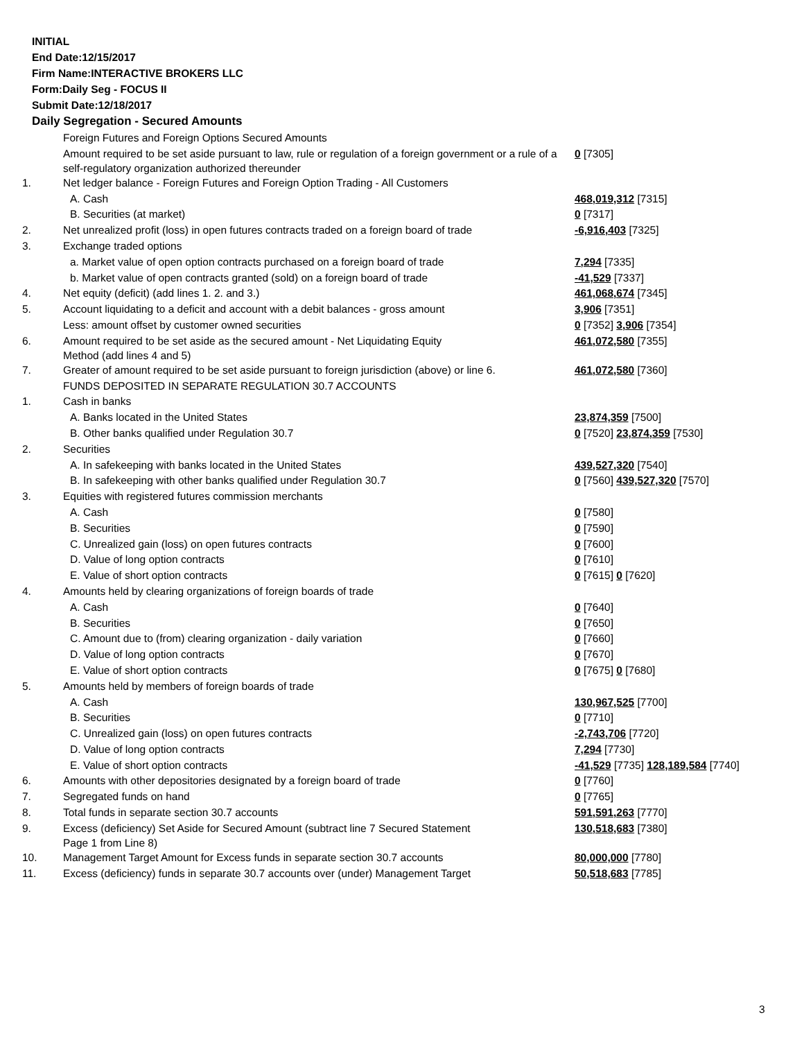INITIAL
End Date:12/15/2017
Firm Name:INTERACTIVE BROKERS LLC
Form:Daily Seg - FOCUS II
Submit Date:12/18/2017
Daily Segregation - Secured Amounts
| | Foreign Futures and Foreign Options Secured Amounts | |
| | Amount required to be set aside pursuant to law, rule or regulation of a foreign government or a rule of a self-regulatory organization authorized thereunder | 0 [7305] |
| 1. | Net ledger balance - Foreign Futures and Foreign Option Trading - All Customers | |
| | A. Cash | 468,019,312 [7315] |
| | B. Securities (at market) | 0 [7317] |
| 2. | Net unrealized profit (loss) in open futures contracts traded on a foreign board of trade | -6,916,403 [7325] |
| 3. | Exchange traded options | |
| | a. Market value of open option contracts purchased on a foreign board of trade | 7,294 [7335] |
| | b. Market value of open contracts granted (sold) on a foreign board of trade | -41,529 [7337] |
| 4. | Net equity (deficit) (add lines 1. 2. and 3.) | 461,068,674 [7345] |
| 5. | Account liquidating to a deficit and account with a debit balances - gross amount | 3,906 [7351] |
| | Less: amount offset by customer owned securities | 0 [7352] 3,906 [7354] |
| 6. | Amount required to be set aside as the secured amount - Net Liquidating Equity Method (add lines 4 and 5) | 461,072,580 [7355] |
| 7. | Greater of amount required to be set aside pursuant to foreign jurisdiction (above) or line 6. | 461,072,580 [7360] |
| | FUNDS DEPOSITED IN SEPARATE REGULATION 30.7 ACCOUNTS | |
| 1. | Cash in banks | |
| | A. Banks located in the United States | 23,874,359 [7500] |
| | B. Other banks qualified under Regulation 30.7 | 0 [7520] 23,874,359 [7530] |
| 2. | Securities | |
| | A. In safekeeping with banks located in the United States | 439,527,320 [7540] |
| | B. In safekeeping with other banks qualified under Regulation 30.7 | 0 [7560] 439,527,320 [7570] |
| 3. | Equities with registered futures commission merchants | |
| | A. Cash | 0 [7580] |
| | B. Securities | 0 [7590] |
| | C. Unrealized gain (loss) on open futures contracts | 0 [7600] |
| | D. Value of long option contracts | 0 [7610] |
| | E. Value of short option contracts | 0 [7615] 0 [7620] |
| 4. | Amounts held by clearing organizations of foreign boards of trade | |
| | A. Cash | 0 [7640] |
| | B. Securities | 0 [7650] |
| | C. Amount due to (from) clearing organization - daily variation | 0 [7660] |
| | D. Value of long option contracts | 0 [7670] |
| | E. Value of short option contracts | 0 [7675] 0 [7680] |
| 5. | Amounts held by members of foreign boards of trade | |
| | A. Cash | 130,967,525 [7700] |
| | B. Securities | 0 [7710] |
| | C. Unrealized gain (loss) on open futures contracts | -2,743,706 [7720] |
| | D. Value of long option contracts | 7,294 [7730] |
| | E. Value of short option contracts | -41,529 [7735] 128,189,584 [7740] |
| 6. | Amounts with other depositories designated by a foreign board of trade | 0 [7760] |
| 7. | Segregated funds on hand | 0 [7765] |
| 8. | Total funds in separate section 30.7 accounts | 591,591,263 [7770] |
| 9. | Excess (deficiency) Set Aside for Secured Amount (subtract line 7 Secured Statement Page 1 from Line 8) | 130,518,683 [7380] |
| 10. | Management Target Amount for Excess funds in separate section 30.7 accounts | 80,000,000 [7780] |
| 11. | Excess (deficiency) funds in separate 30.7 accounts over (under) Management Target | 50,518,683 [7785] |
3